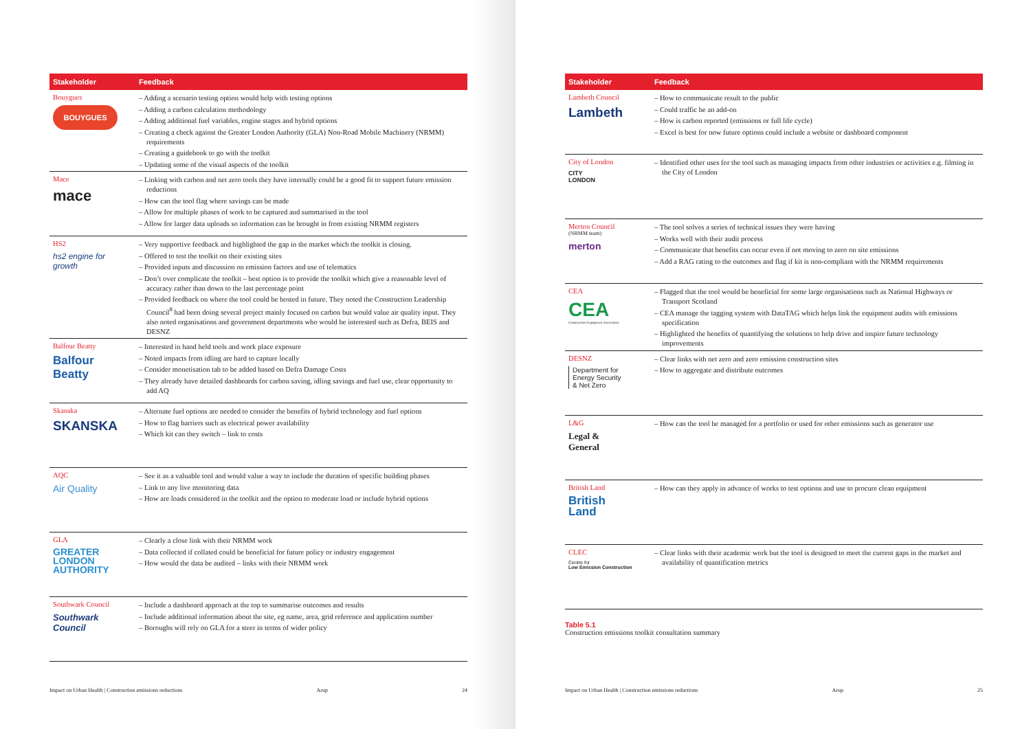| Stakeholder | Feedback |
| --- | --- |
| Bouygues BOUYGUES | – Adding a scenario testing option would help with testing options – Adding a carbon calculation methodology – Adding additional fuel variables, engine stages and hybrid options – Creating a check against the Greater London Authority (GLA) Non-Road Mobile Machinery (NRMM) requirements – Creating a guidebook to go with the toolkit – Updating some of the visual aspects of the toolkit |
| Mace mace | – Linking with carbon and net zero tools they have internally could be a good fit to support future emission reductions – How can the tool flag where savings can be made – Allow for multiple phases of work to be captured and summarised in the tool – Allow for larger data uploads so information can be brought in from existing NRMM registers |
| HS2 hs2 engine for growth | – Very supportive feedback and highlighted the gap in the market which the toolkit is closing. – Offered to test the toolkit on their existing sites – Provided inputs and discussion on emission factors and use of telematics – Don’t over complicate the toolkit – best option is to provide the toolkit which give a reasonable level of accuracy rather than down to the last percentage point – Provided feedback on where the tool could be hosted in future. They noted the Construction Leadership Council<sup>8</sup> had been doing several project mainly focused on carbon but would value air quality input. They also noted organisations and government departments who would be interested such as Defra, BEIS and DESNZ |
| Balfour Beatty Balfour Beatty | – Interested in hand held tools and work place exposure – Noted impacts from idling are hard to capture locally – Consider monetisation tab to be added based on Defra Damage Costs – They already have detailed dashboards for carbon saving, idling savings and fuel use, clear opportunity to add AQ |
| Skanska SKANSKA | – Alternate fuel options are needed to consider the benefits of hybrid technology and fuel options – How to flag barriers such as electrical power availability – Which kit can they switch – link to costs |
| AQC Air Quality | – See it as a valuable tool and would value a way to include the duration of specific building phases – Link to any live monitoring data – How are loads considered in the toolkit and the option to moderate load or include hybrid options |
| GLA GREATER LONDON AUTHORITY | – Clearly a close link with their NRMM work – Data collected if collated could be beneficial for future policy or industry engagement – How would the data be audited – links with their NRMM work |
| Southwark Council Southwark Council | – Include a dashboard approach at the top to summarise outcomes and results – Include additional information about the site, eg name, area, grid reference and application number – Boroughs will rely on GLA for a steer in terms of wider policy |
Impact on Urban Health | Construction emissions reductions Arup 24
| Stakeholder | Feedback |
| --- | --- |
| Lambeth Council Lambeth | – How to communicate result to the public – Could traffic be an add-on – How is carbon reported (emissions or full life cycle) – Excel is best for now future options could include a website or dashboard component |
| City of London CITY LONDON | – Identified other uses for the tool such as managing impacts from other industries or activities e.g. filming in the City of London |
| Merton Council (NRMM team) merton | – The tool solves a series of technical issues they were having – Works well with their audit process – Communicate that benefits can occur even if not moving to zero on site emissions – Add a RAG rating to the outcomes and flag if kit is non-compliant with the NRMM requirements |
| CEA CEA Construction Equipment Association | – Flagged that the tool would be beneficial for some large organisations such as National Highways or Transport Scotland – CEA manage the tagging system with DataTAG which helps link the equipment audits with emissions specification – Highlighted the benefits of quantifying the solutions to help drive and inspire future technology improvements |
| DESNZ Department for Energy Security & Net Zero | – Clear links with net zero and zero emission construction sites – How to aggregate and distribute outcomes |
| L&G Legal & General | – How can the tool be managed for a portfolio or used for other emissions such as generator use |
| British Land British Land | – How can they apply in advance of works to test options and use to procure clean equipment |
| CLEC Centre for Low Emission Construction | – Clear links with their academic work but the tool is designed to meet the current gaps in the market and availability of quantification metrics |
Table 5.1
Construction emissions toolkit consultation summary
Impact on Urban Health | Construction emissions reductions Arup 25